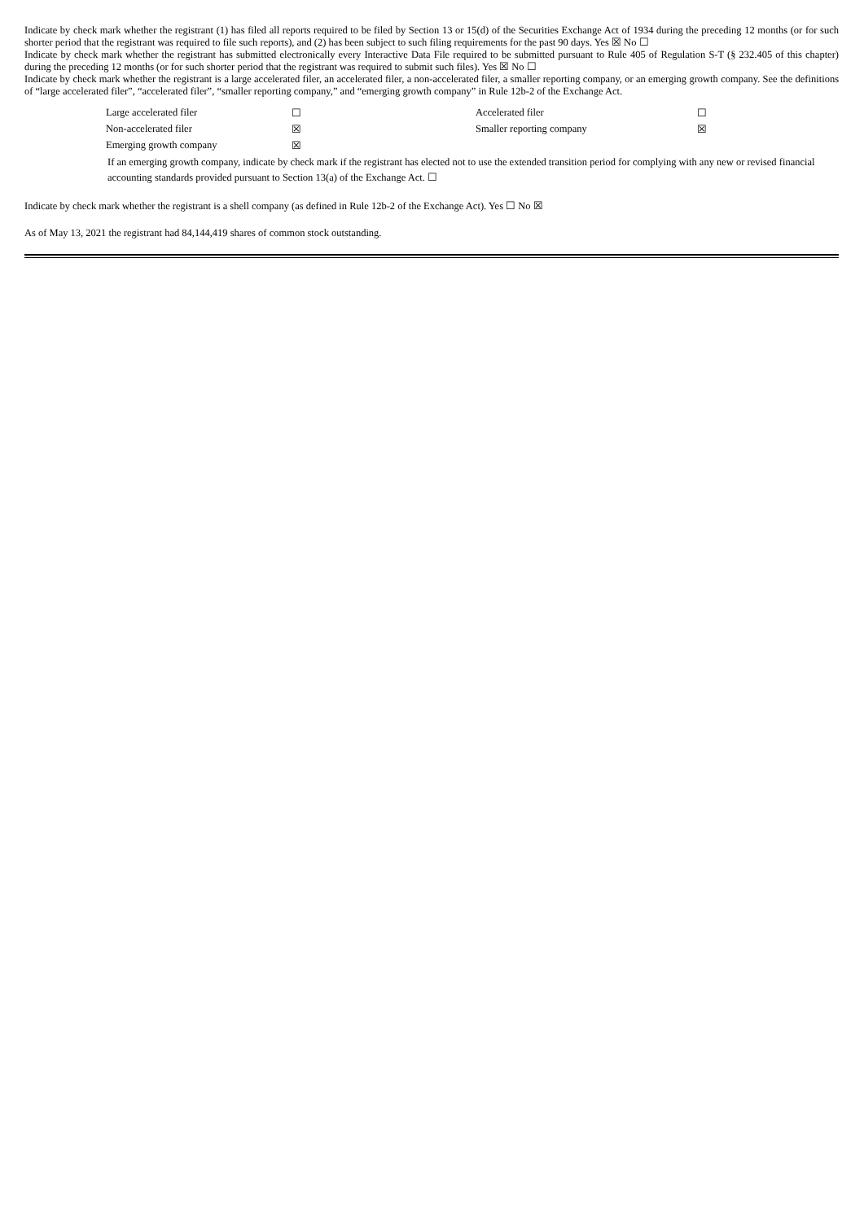Indicate by check mark whether the registrant (1) has filed all reports required to be filed by Section 13 or 15(d) of the Securities Exchange Act of 1934 during the preceding 12 months (or for such shorter period that the registrant was required to file such reports), and (2) has been subject to such filing requirements for the past 90 days. Yes ☒ No ☐
Indicate by check mark whether the registrant has submitted electronically every Interactive Data File required to be submitted pursuant to Rule 405 of Regulation S-T (§ 232.405 of this chapter) during the preceding 12 months (or for such shorter period that the registrant was required to submit such files). Yes ☒ No ☐
Indicate by check mark whether the registrant is a large accelerated filer, an accelerated filer, a non-accelerated filer, a smaller reporting company, or an emerging growth company. See the definitions of “large accelerated filer”, “accelerated filer”, “smaller reporting company,” and “emerging growth company” in Rule 12b-2 of the Exchange Act.
| Large accelerated filer | ☐ | Accelerated filer | ☐ |
| Non-accelerated filer | ☒ | Smaller reporting company | ☒ |
| Emerging growth company | ☒ | | |
If an emerging growth company, indicate by check mark if the registrant has elected not to use the extended transition period for complying with any new or revised financial accounting standards provided pursuant to Section 13(a) of the Exchange Act. ☐
Indicate by check mark whether the registrant is a shell company (as defined in Rule 12b-2 of the Exchange Act). Yes ☐ No ☒
As of May 13, 2021 the registrant had 84,144,419 shares of common stock outstanding.